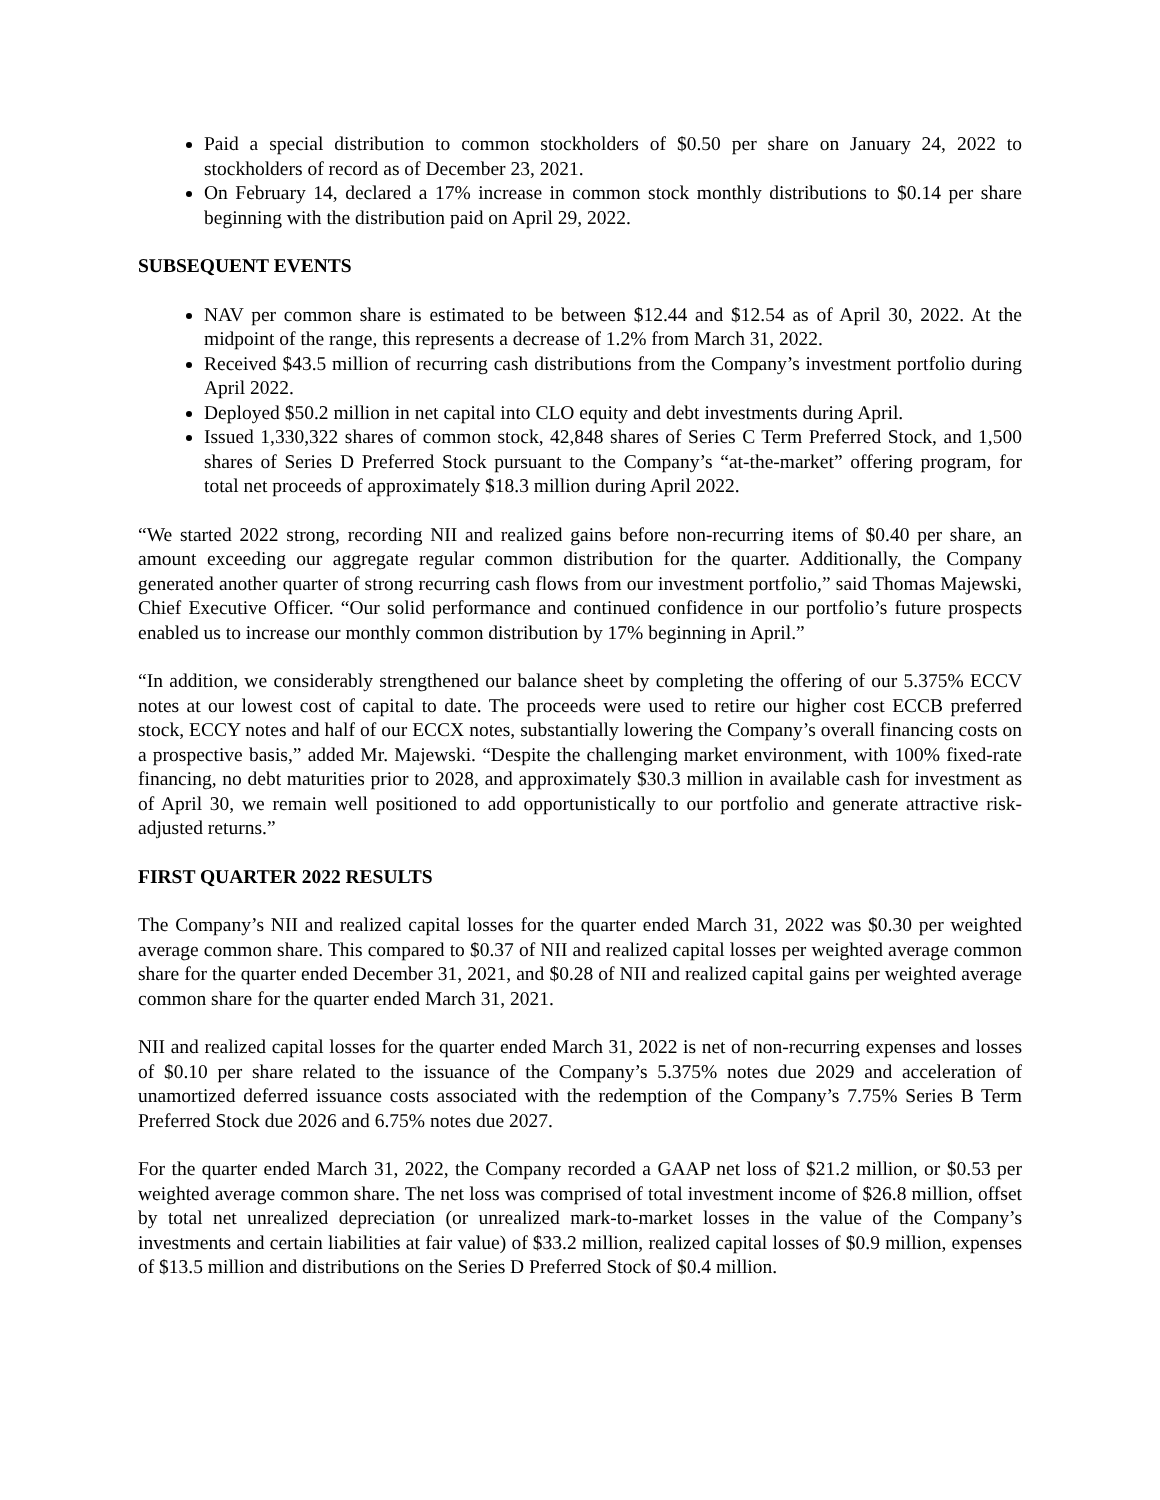Paid a special distribution to common stockholders of $0.50 per share on January 24, 2022 to stockholders of record as of December 23, 2021.
On February 14, declared a 17% increase in common stock monthly distributions to $0.14 per share beginning with the distribution paid on April 29, 2022.
SUBSEQUENT EVENTS
NAV per common share is estimated to be between $12.44 and $12.54 as of April 30, 2022. At the midpoint of the range, this represents a decrease of 1.2% from March 31, 2022.
Received $43.5 million of recurring cash distributions from the Company’s investment portfolio during April 2022.
Deployed $50.2 million in net capital into CLO equity and debt investments during April.
Issued 1,330,322 shares of common stock, 42,848 shares of Series C Term Preferred Stock, and 1,500 shares of Series D Preferred Stock pursuant to the Company’s “at-the-market” offering program, for total net proceeds of approximately $18.3 million during April 2022.
“We started 2022 strong, recording NII and realized gains before non-recurring items of $0.40 per share, an amount exceeding our aggregate regular common distribution for the quarter. Additionally, the Company generated another quarter of strong recurring cash flows from our investment portfolio,” said Thomas Majewski, Chief Executive Officer. “Our solid performance and continued confidence in our portfolio’s future prospects enabled us to increase our monthly common distribution by 17% beginning in April.”
“In addition, we considerably strengthened our balance sheet by completing the offering of our 5.375% ECCV notes at our lowest cost of capital to date. The proceeds were used to retire our higher cost ECCB preferred stock, ECCY notes and half of our ECCX notes, substantially lowering the Company’s overall financing costs on a prospective basis,” added Mr. Majewski. “Despite the challenging market environment, with 100% fixed-rate financing, no debt maturities prior to 2028, and approximately $30.3 million in available cash for investment as of April 30, we remain well positioned to add opportunistically to our portfolio and generate attractive risk-adjusted returns.”
FIRST QUARTER 2022 RESULTS
The Company’s NII and realized capital losses for the quarter ended March 31, 2022 was $0.30 per weighted average common share. This compared to $0.37 of NII and realized capital losses per weighted average common share for the quarter ended December 31, 2021, and $0.28 of NII and realized capital gains per weighted average common share for the quarter ended March 31, 2021.
NII and realized capital losses for the quarter ended March 31, 2022 is net of non-recurring expenses and losses of $0.10 per share related to the issuance of the Company’s 5.375% notes due 2029 and acceleration of unamortized deferred issuance costs associated with the redemption of the Company’s 7.75% Series B Term Preferred Stock due 2026 and 6.75% notes due 2027.
For the quarter ended March 31, 2022, the Company recorded a GAAP net loss of $21.2 million, or $0.53 per weighted average common share. The net loss was comprised of total investment income of $26.8 million, offset by total net unrealized depreciation (or unrealized mark-to-market losses in the value of the Company’s investments and certain liabilities at fair value) of $33.2 million, realized capital losses of $0.9 million, expenses of $13.5 million and distributions on the Series D Preferred Stock of $0.4 million.